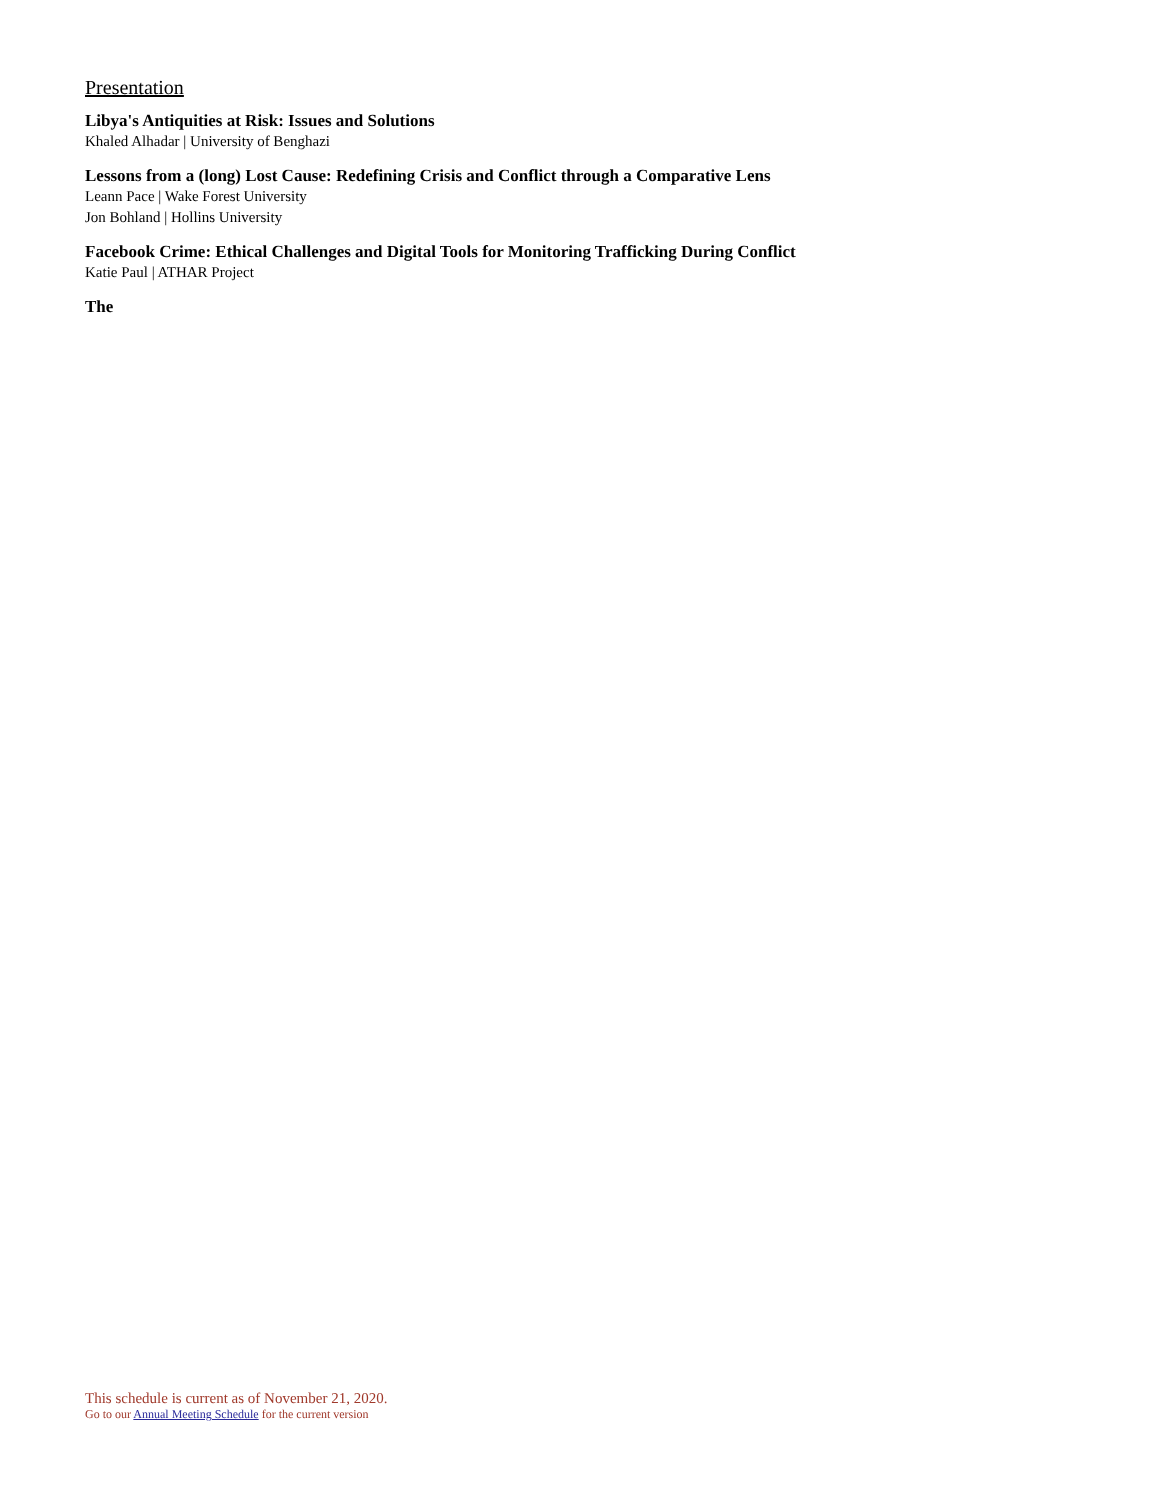Presentation
Libya's Antiquities at Risk: Issues and Solutions
Khaled Alhadar | University of Benghazi
Lessons from a (long) Lost Cause: Redefining Crisis and Conflict through a Comparative Lens
Leann Pace | Wake Forest University
Jon Bohland | Hollins University
Facebook Crime: Ethical Challenges and Digital Tools for Monitoring Trafficking During Conflict
Katie Paul | ATHAR Project
The
This schedule is current as of November 21, 2020.
Go to our Annual Meeting Schedule for the current version